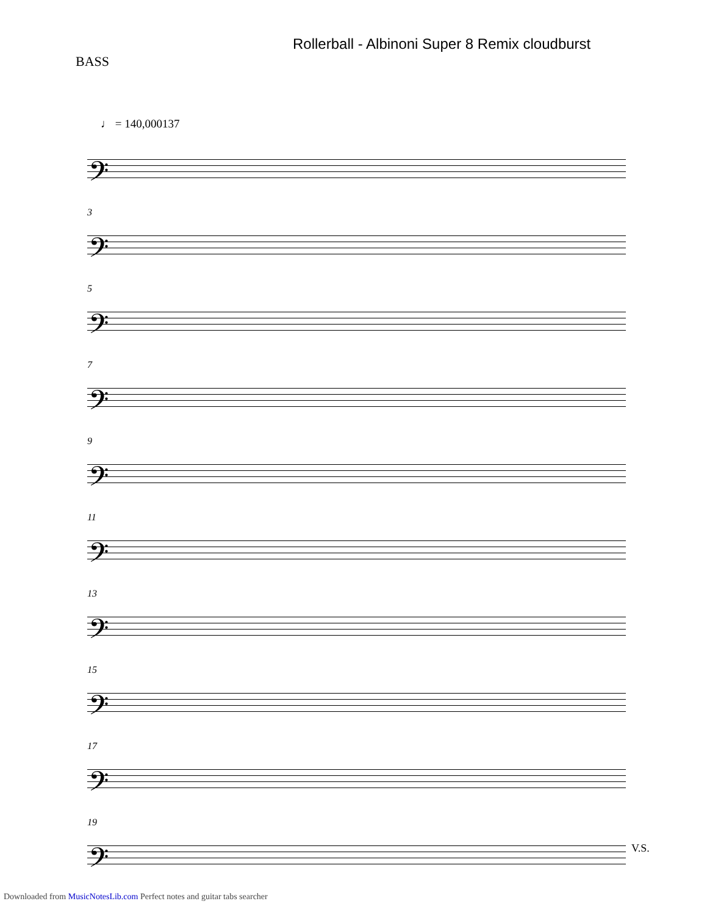Rollerball - Albinoni Super 8 Remix cloudburst
BASS
♩ = 140,000137
𝄢
3
𝄢
5
𝄢
7
𝄢
9
𝄢
11
𝄢
13
𝄢
15
𝄢
17
𝄢
19
𝄢
V.S.
Downloaded from MusicNotesLib.com Perfect notes and guitar tabs searcher